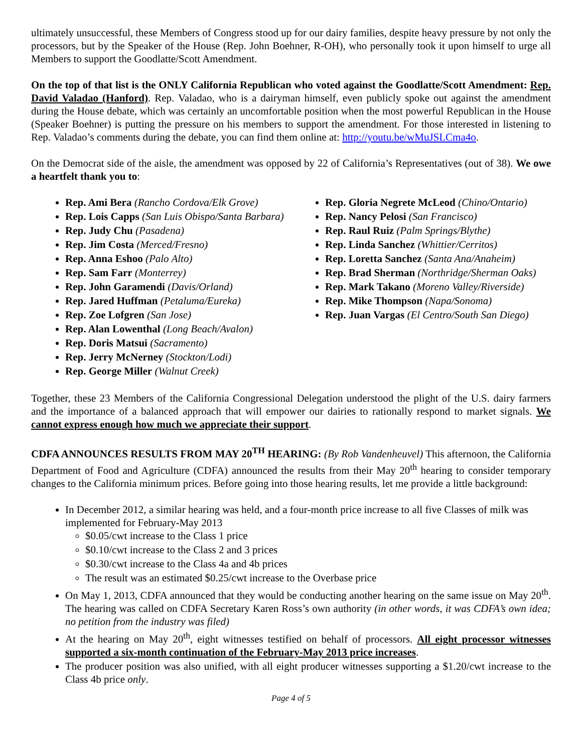ultimately unsuccessful, these Members of Congress stood up for our dairy families, despite heavy pressure by not only the processors, but by the Speaker of the House (Rep. John Boehner, R-OH), who personally took it upon himself to urge all Members to support the Goodlatte/Scott Amendment.
On the top of that list is the ONLY California Republican who voted against the Goodlatte/Scott Amendment: Rep. David Valadao (Hanford). Rep. Valadao, who is a dairyman himself, even publicly spoke out against the amendment during the House debate, which was certainly an uncomfortable position when the most powerful Republican in the House (Speaker Boehner) is putting the pressure on his members to support the amendment. For those interested in listening to Rep. Valadao’s comments during the debate, you can find them online at: http://youtu.be/wMuJSLCma4o.
On the Democrat side of the aisle, the amendment was opposed by 22 of California’s Representatives (out of 38). We owe a heartfelt thank you to:
Rep. Ami Bera (Rancho Cordova/Elk Grove)
Rep. Lois Capps (San Luis Obispo/Santa Barbara)
Rep. Judy Chu (Pasadena)
Rep. Jim Costa (Merced/Fresno)
Rep. Anna Eshoo (Palo Alto)
Rep. Sam Farr (Monterrey)
Rep. John Garamendi (Davis/Orland)
Rep. Jared Huffman (Petaluma/Eureka)
Rep. Zoe Lofgren (San Jose)
Rep. Alan Lowenthal (Long Beach/Avalon)
Rep. Doris Matsui (Sacramento)
Rep. Jerry McNerney (Stockton/Lodi)
Rep. George Miller (Walnut Creek)
Rep. Gloria Negrete McLeod (Chino/Ontario)
Rep. Nancy Pelosi (San Francisco)
Rep. Raul Ruiz (Palm Springs/Blythe)
Rep. Linda Sanchez (Whittier/Cerritos)
Rep. Loretta Sanchez (Santa Ana/Anaheim)
Rep. Brad Sherman (Northridge/Sherman Oaks)
Rep. Mark Takano (Moreno Valley/Riverside)
Rep. Mike Thompson (Napa/Sonoma)
Rep. Juan Vargas (El Centro/South San Diego)
Together, these 23 Members of the California Congressional Delegation understood the plight of the U.S. dairy farmers and the importance of a balanced approach that will empower our dairies to rationally respond to market signals. We cannot express enough how much we appreciate their support.
CDFA ANNOUNCES RESULTS FROM MAY 20<sup>TH</sup> HEARING: (By Rob Vandenheuvel) This afternoon, the California Department of Food and Agriculture (CDFA) announced the results from their May 20<sup>th</sup> hearing to consider temporary changes to the California minimum prices. Before going into those hearing results, let me provide a little background:
In December 2012, a similar hearing was held, and a four-month price increase to all five Classes of milk was implemented for February-May 2013
$0.05/cwt increase to the Class 1 price
$0.10/cwt increase to the Class 2 and 3 prices
$0.30/cwt increase to the Class 4a and 4b prices
The result was an estimated $0.25/cwt increase to the Overbase price
On May 1, 2013, CDFA announced that they would be conducting another hearing on the same issue on May 20<sup>th</sup>. The hearing was called on CDFA Secretary Karen Ross’s own authority (in other words, it was CDFA’s own idea; no petition from the industry was filed)
At the hearing on May 20<sup>th</sup>, eight witnesses testified on behalf of processors. All eight processor witnesses supported a six-month continuation of the February-May 2013 price increases.
The producer position was also unified, with all eight producer witnesses supporting a $1.20/cwt increase to the Class 4b price only.
Page 4 of 5